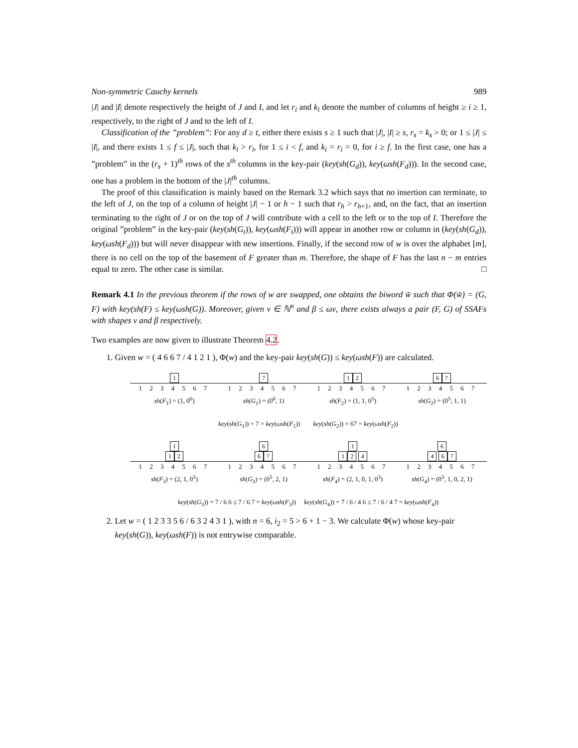Non-symmetric Cauchy kernels 989
|J| and |I| denote respectively the height of J and I, and let r<sub>i</sub> and k<sub>i</sub> denote the number of columns of height ≥ i ≥ 1, respectively, to the right of J and to the left of I.
Classification of the ”problem”: For any d ≥ t, either there exists s ≥ 1 such that |J|, |I| ≥ s, r<sub>s</sub> = k<sub>s</sub> > 0; or 1 ≤ |J| ≤ |I|, and there exists 1 ≤ f ≤ |J|, such that k<sub>i</sub> > r<sub>i</sub>, for 1 ≤ i < f, and k<sub>i</sub> = r<sub>i</sub> = 0, for i ≥ f. In the first case, one has a ”problem” in the (r<sub>s</sub> + 1)<sup>th</sup> rows of the s<sup>th</sup> columns in the key-pair (key(sh(G<sub>d</sub>)), key(ωsh(F<sub>d</sub>))). In the second case, one has a problem in the bottom of the |J|<sup>th</sup> columns.
The proof of this classification is mainly based on the Remark 3.2 which says that no insertion can terminate, to the left of J, on the top of a column of height |J| − 1 or h − 1 such that r<sub>h</sub> > r<sub>h+1</sub>, and, on the fact, that an insertion terminating to the right of J or on the top of J will contribute with a cell to the left or to the top of I. Therefore the original ”problem” in the key-pair (key(sh(G<sub>t</sub>)), key(ωsh(F<sub>t</sub>))) will appear in another row or column in (key(sh(G<sub>d</sub>)), key(ωsh(F<sub>d</sub>))) but will never disappear with new insertions. Finally, if the second row of w is over the alphabet [m], there is no cell on the top of the basement of F greater than m. Therefore, the shape of F has the last n − m entries equal to zero. The other case is similar. □
Remark 4.1 In the previous theorem if the rows of w are swapped, one obtains the biword w̃ such that Φ(w̃) = (G, F) with key(sh(F) ≤ key(ωsh(G)). Moreover, given ν ∈ ℕ<sup>n</sup> and β ≤ ων, there exists always a pair (F, G) of SSAFs with shapes ν and β respectively.
Two examples are now given to illustrate Theorem 4.2.
1. Given w = ( 4 6 6 7 / 4 1 2 1 ), Φ(w) and the key-pair key(sh(G)) ≤ key(ωsh(F)) are calculated.
1
1 2 3 4 5 6 7
sh(F<sub>1</sub>) = (1, 0<sup>6</sup>)
7
1 2 3 4 5 6 7
sh(G<sub>1</sub>) = (0<sup>6</sup>, 1)
1 2
1 2 3 4 5 6 7
sh(F<sub>2</sub>) = (1, 1, 0<sup>5</sup>)
6 7
1 2 3 4 5 6 7
sh(G<sub>2</sub>) = (0<sup>5</sup>, 1, 1)
key(sh(G<sub>1</sub>)) = 7 = key(ωsh(F<sub>1</sub>)) key(sh(G<sub>2</sub>)) = 67 = key(ωsh(F<sub>2</sub>))
1
1 2
1 2 3 4 5 6 7
sh(F<sub>3</sub>) = (2, 1, 0<sup>5</sup>)
6
6 7
1 2 3 4 5 6 7
sh(G<sub>3</sub>) = (0<sup>5</sup>, 2, 1)
1
1 2 4
1 2 3 4 5 6 7
sh(F<sub>4</sub>) = (2, 1, 0, 1, 0<sup>3</sup>)
6
4 6 7
1 2 3 4 5 6 7
sh(G<sub>4</sub>) = (0<sup>3</sup>, 1, 0, 2, 1)
key(sh(G<sub>3</sub>)) = 7 / 6 6 ≤ 7 / 6 7 = key(ωsh(F<sub>3</sub>)) key(sh(G<sub>4</sub>)) = 7 / 6 / 4 6 ≤ 7 / 6 / 4 7 = key(ωsh(F<sub>4</sub>))
2. Let w = ( 1 2 3 3 5 6 / 6 3 2 4 3 1 ), with n = 6, i<sub>2</sub> = 5 > 6 + 1 − 3. We calculate Φ(w) whose key-pair key(sh(G)), key(ωsh(F)) is not entrywise comparable.